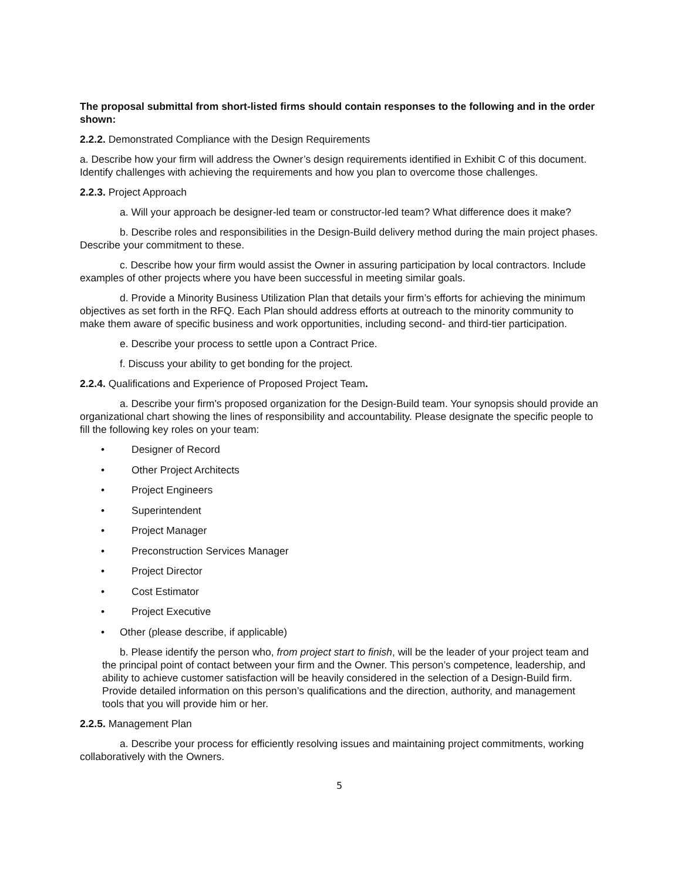The proposal submittal from short-listed firms should contain responses to the following and in the order shown:
2.2.2. Demonstrated Compliance with the Design Requirements
a. Describe how your firm will address the Owner’s design requirements identified in Exhibit C of this document. Identify challenges with achieving the requirements and how you plan to overcome those challenges.
2.2.3. Project Approach
a. Will your approach be designer-led team or constructor-led team? What difference does it make?
b. Describe roles and responsibilities in the Design-Build delivery method during the main project phases. Describe your commitment to these.
c. Describe how your firm would assist the Owner in assuring participation by local contractors. Include examples of other projects where you have been successful in meeting similar goals.
d. Provide a Minority Business Utilization Plan that details your firm’s efforts for achieving the minimum objectives as set forth in the RFQ. Each Plan should address efforts at outreach to the minority community to make them aware of specific business and work opportunities, including second- and third-tier participation.
e. Describe your process to settle upon a Contract Price.
f. Discuss your ability to get bonding for the project.
2.2.4. Qualifications and Experience of Proposed Project Team.
a. Describe your firm's proposed organization for the Design-Build team. Your synopsis should provide an organizational chart showing the lines of responsibility and accountability. Please designate the specific people to fill the following key roles on your team:
• Designer of Record
• Other Project Architects
• Project Engineers
• Superintendent
• Project Manager
• Preconstruction Services Manager
• Project Director
• Cost Estimator
• Project Executive
• Other (please describe, if applicable)
b. Please identify the person who, from project start to finish, will be the leader of your project team and the principal point of contact between your firm and the Owner. This person’s competence, leadership, and ability to achieve customer satisfaction will be heavily considered in the selection of a Design-Build firm. Provide detailed information on this person’s qualifications and the direction, authority, and management tools that you will provide him or her.
2.2.5. Management Plan
a. Describe your process for efficiently resolving issues and maintaining project commitments, working collaboratively with the Owners.
5